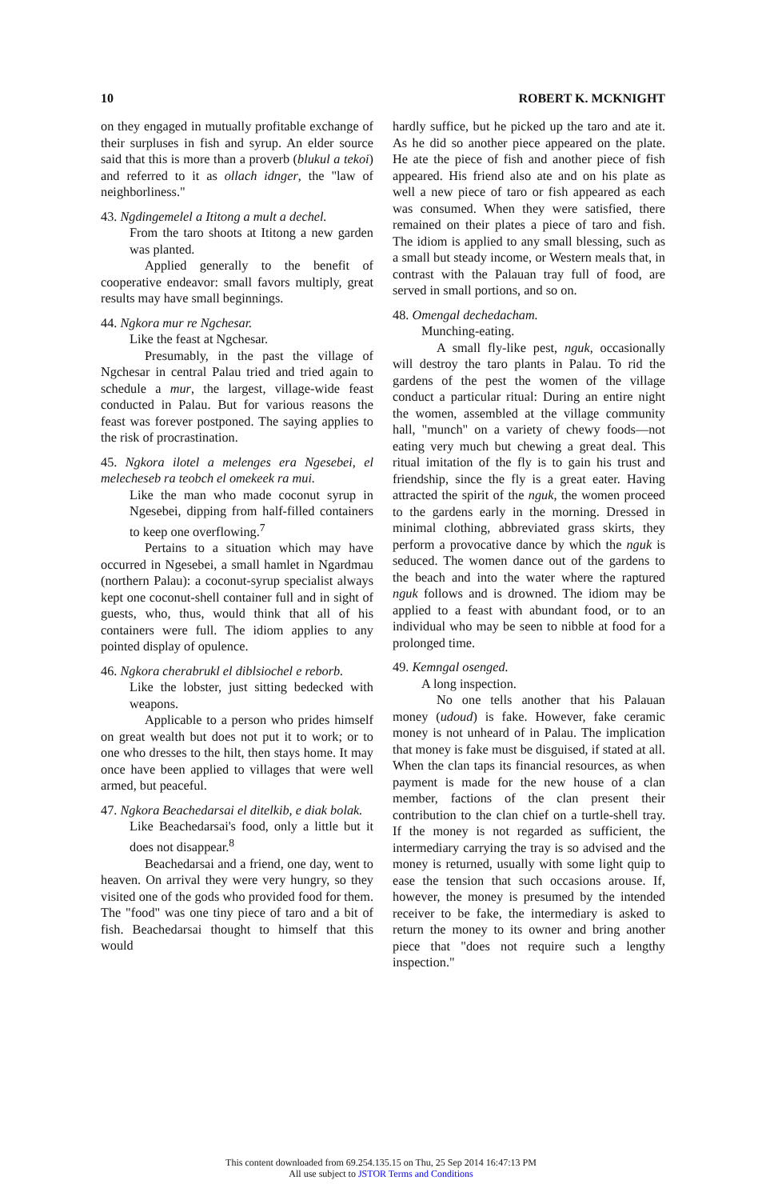10 ROBERT K. MCKNIGHT
on they engaged in mutually profitable exchange of their surpluses in fish and syrup. An elder source said that this is more than a proverb (blukul a tekoi) and referred to it as ollach idnger, the "law of neighborliness."
43. Ngdingemelel a Ititong a mult a dechel.
From the taro shoots at Ititong a new garden was planted.
Applied generally to the benefit of cooperative endeavor: small favors multiply, great results may have small beginnings.
44. Ngkora mur re Ngchesar.
Like the feast at Ngchesar.
Presumably, in the past the village of Ngchesar in central Palau tried and tried again to schedule a mur, the largest, village-wide feast conducted in Palau. But for various reasons the feast was forever postponed. The saying applies to the risk of procrastination.
45. Ngkora ilotel a melenges era Ngesebei, el melecheseb ra teobch el omekeek ra mui.
Like the man who made coconut syrup in Ngesebei, dipping from half-filled containers to keep one overflowing.<sup>7</sup>
Pertains to a situation which may have occurred in Ngesebei, a small hamlet in Ngardmau (northern Palau): a coconut-syrup specialist always kept one coconut-shell container full and in sight of guests, who, thus, would think that all of his containers were full. The idiom applies to any pointed display of opulence.
46. Ngkora cherabrukl el diblsiochel e reborb.
Like the lobster, just sitting bedecked with weapons.
Applicable to a person who prides himself on great wealth but does not put it to work; or to one who dresses to the hilt, then stays home. It may once have been applied to villages that were well armed, but peaceful.
47. Ngkora Beachedarsai el ditelkib, e diak bolak.
Like Beachedarsai's food, only a little but it does not disappear.<sup>8</sup>
Beachedarsai and a friend, one day, went to heaven. On arrival they were very hungry, so they visited one of the gods who provided food for them. The "food" was one tiny piece of taro and a bit of fish. Beachedarsai thought to himself that this would
hardly suffice, but he picked up the taro and ate it. As he did so another piece appeared on the plate. He ate the piece of fish and another piece of fish appeared. His friend also ate and on his plate as well a new piece of taro or fish appeared as each was consumed. When they were satisfied, there remained on their plates a piece of taro and fish. The idiom is applied to any small blessing, such as a small but steady income, or Western meals that, in contrast with the Palauan tray full of food, are served in small portions, and so on.
48. Omengal dechedacham.
Munching-eating.
A small fly-like pest, nguk, occasionally will destroy the taro plants in Palau. To rid the gardens of the pest the women of the village conduct a particular ritual: During an entire night the women, assembled at the village community hall, "munch" on a variety of chewy foods—not eating very much but chewing a great deal. This ritual imitation of the fly is to gain his trust and friendship, since the fly is a great eater. Having attracted the spirit of the nguk, the women proceed to the gardens early in the morning. Dressed in minimal clothing, abbreviated grass skirts, they perform a provocative dance by which the nguk is seduced. The women dance out of the gardens to the beach and into the water where the raptured nguk follows and is drowned. The idiom may be applied to a feast with abundant food, or to an individual who may be seen to nibble at food for a prolonged time.
49. Kemngal osenged.
A long inspection.
No one tells another that his Palauan money (udoud) is fake. However, fake ceramic money is not unheard of in Palau. The implication that money is fake must be disguised, if stated at all. When the clan taps its financial resources, as when payment is made for the new house of a clan member, factions of the clan present their contribution to the clan chief on a turtle-shell tray. If the money is not regarded as sufficient, the intermediary carrying the tray is so advised and the money is returned, usually with some light quip to ease the tension that such occasions arouse. If, however, the money is presumed by the intended receiver to be fake, the intermediary is asked to return the money to its owner and bring another piece that "does not require such a lengthy inspection."
This content downloaded from 69.254.135.15 on Thu, 25 Sep 2014 16:47:13 PM
All use subject to JSTOR Terms and Conditions